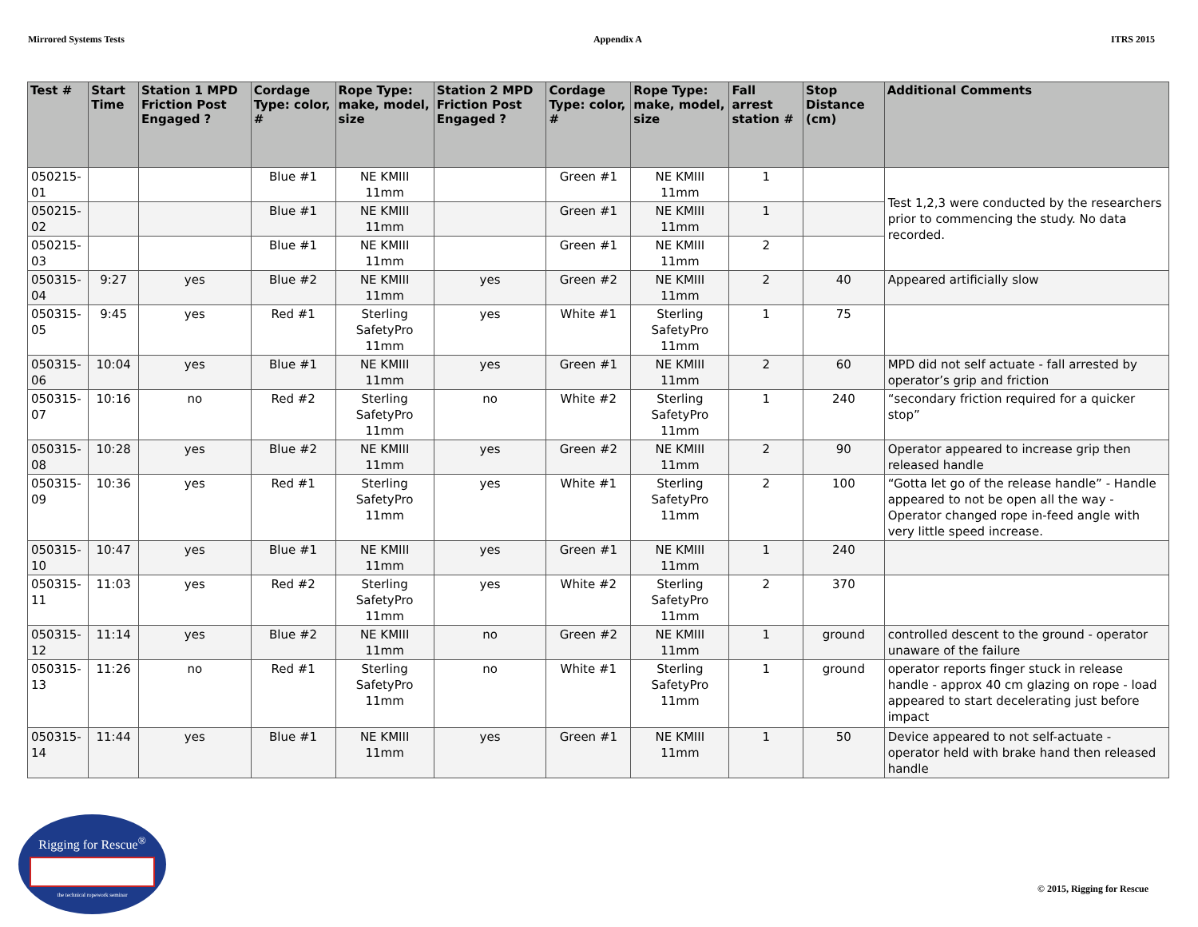Mirrored Systems Tests Appendix A ITRS 2015
| Test # | Start Time | Station 1 MPD Friction Post Engaged ? | Cordage Type: color, # | Rope Type: make, model, size | Station 2 MPD Friction Post Engaged ? | Cordage Type: color, # | Rope Type: make, model, size | Fall arrest station # | Stop Distance (cm) | Additional Comments |
| --- | --- | --- | --- | --- | --- | --- | --- | --- | --- | --- |
| 050215-01 | | | Blue #1 | NE KMIII 11mm | | Green #1 | NE KMIII 11mm | 1 | | Test 1,2,3 were conducted by the researchers prior to commencing the study. No data recorded. |
| 050215-02 | | | Blue #1 | NE KMIII 11mm | | Green #1 | NE KMIII 11mm | 1 | | |
| 050215-03 | | | Blue #1 | NE KMIII 11mm | | Green #1 | NE KMIII 11mm | 2 | | |
| 050315-04 | 9:27 | yes | Blue #2 | NE KMIII 11mm | yes | Green #2 | NE KMIII 11mm | 2 | 40 | Appeared artificially slow |
| 050315-05 | 9:45 | yes | Red #1 | Sterling SafetyPro 11mm | yes | White #1 | Sterling SafetyPro 11mm | 1 | 75 | |
| 050315-06 | 10:04 | yes | Blue #1 | NE KMIII 11mm | yes | Green #1 | NE KMIII 11mm | 2 | 60 | MPD did not self actuate - fall arrested by operator’s grip and friction |
| 050315-07 | 10:16 | no | Red #2 | Sterling SafetyPro 11mm | no | White #2 | Sterling SafetyPro 11mm | 1 | 240 | “secondary friction required for a quicker stop” |
| 050315-08 | 10:28 | yes | Blue #2 | NE KMIII 11mm | yes | Green #2 | NE KMIII 11mm | 2 | 90 | Operator appeared to increase grip then released handle |
| 050315-09 | 10:36 | yes | Red #1 | Sterling SafetyPro 11mm | yes | White #1 | Sterling SafetyPro 11mm | 2 | 100 | “Gotta let go of the release handle” - Handle appeared to not be open all the way - Operator changed rope in-feed angle with very little speed increase. |
| 050315-10 | 10:47 | yes | Blue #1 | NE KMIII 11mm | yes | Green #1 | NE KMIII 11mm | 1 | 240 | |
| 050315-11 | 11:03 | yes | Red #2 | Sterling SafetyPro 11mm | yes | White #2 | Sterling SafetyPro 11mm | 2 | 370 | |
| 050315-12 | 11:14 | yes | Blue #2 | NE KMIII 11mm | no | Green #2 | NE KMIII 11mm | 1 | ground | controlled descent to the ground - operator unaware of the failure |
| 050315-13 | 11:26 | no | Red #1 | Sterling SafetyPro 11mm | no | White #1 | Sterling SafetyPro 11mm | 1 | ground | operator reports finger stuck in release handle - approx 40 cm glazing on rope - load appeared to start decelerating just before impact |
| 050315-14 | 11:44 | yes | Blue #1 | NE KMIII 11mm | yes | Green #1 | NE KMIII 11mm | 1 | 50 | Device appeared to not self-actuate - operator held with brake hand then released handle |
Rigging for Rescue<sup>®</sup>
the technical ropework seminar
© 2015, Rigging for Rescue